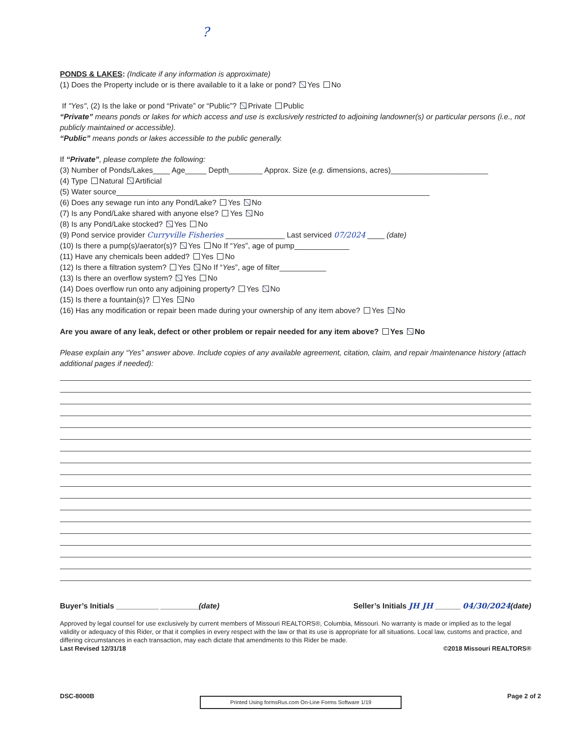?
PONDS & LAKES: (Indicate if any information is approximate)
(1) Does the Property include or is there available to it a lake or pond? Yes No
If "Yes", (2) Is the lake or pond “Private” or “Public”? Private Public
“Private” means ponds or lakes for which access and use is exclusively restricted to adjoining landowner(s) or particular persons (i.e., not publicly maintained or accessible).
“Public” means ponds or lakes accessible to the public generally.
If “Private”, please complete the following:
(3) Number of Ponds/Lakes____ Age_____ Depth________ Approx. Size (e.g. dimensions, acres)_______________________
(4) Type Natural Artificial
(5) Water source__________________________________________________________________________
(6) Does any sewage run into any Pond/Lake? Yes No
(7) Is any Pond/Lake shared with anyone else? Yes No
(8) Is any Pond/Lake stocked? Yes No
(9) Pond service provider Curryville Fisheries ______________ Last serviced 07/2024 ____ (date)
(10) Is there a pump(s)/aerator(s)? Yes No If “Yes”, age of pump_____________
(11) Have any chemicals been added? Yes No
(12) Is there a filtration system? Yes No If “Yes”, age of filter___________
(13) Is there an overflow system? Yes No
(14) Does overflow run onto any adjoining property? Yes No
(15) Is there a fountain(s)? Yes No
(16) Has any modification or repair been made during your ownership of any item above? Yes No
Are you aware of any leak, defect or other problem or repair needed for any item above? Yes No
Please explain any “Yes” answer above. Include copies of any available agreement, citation, claim, and repair /maintenance history (attach additional pages if needed):
Buyer’s Initials __________ _________(date) Seller’s Initials JH JH ______ 04/30/2024(date)
Approved by legal counsel for use exclusively by current members of Missouri REALTORS®, Columbia, Missouri. No warranty is made or implied as to the legal validity or adequacy of this Rider, or that it complies in every respect with the law or that its use is appropriate for all situations. Local law, customs and practice, and differing circumstances in each transaction, may each dictate that amendments to this Rider be made.
Last Revised 12/31/18 ©2018 Missouri REALTORS®
DSC-8000B Printed Using formsRus.com On-Line Forms Software 1/19 Page 2 of 2